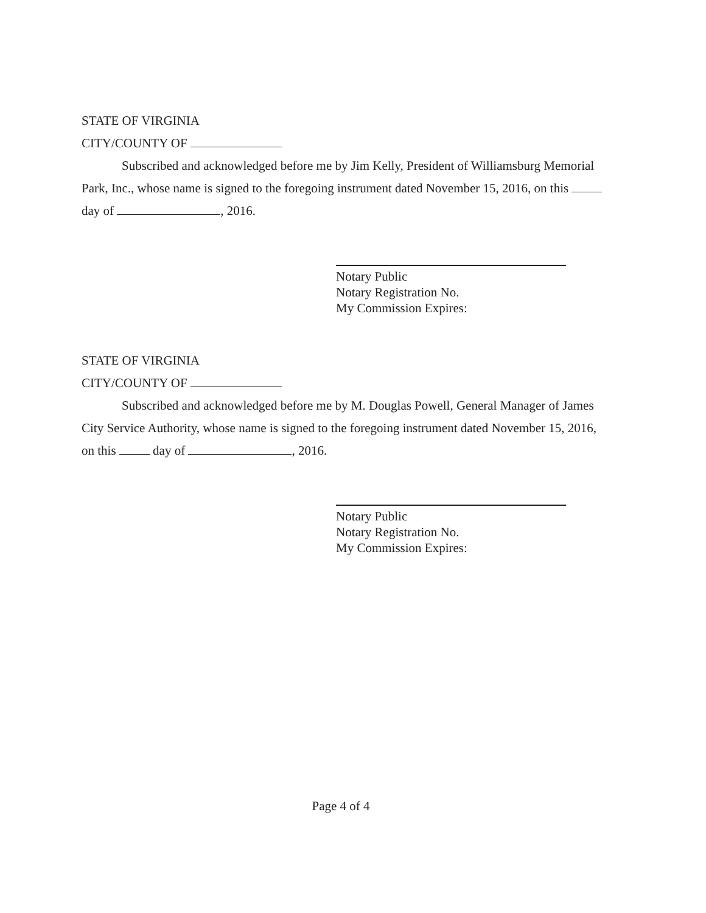STATE OF VIRGINIA
CITY/COUNTY OF
Subscribed and acknowledged before me by Jim Kelly, President of Williamsburg Memorial Park, Inc., whose name is signed to the foregoing instrument dated November 15, 2016, on this day of , 2016.
Notary Public
Notary Registration No.
My Commission Expires:
STATE OF VIRGINIA
CITY/COUNTY OF
Subscribed and acknowledged before me by M. Douglas Powell, General Manager of James City Service Authority, whose name is signed to the foregoing instrument dated November 15, 2016, on this day of , 2016.
Notary Public
Notary Registration No.
My Commission Expires:
Page 4 of 4